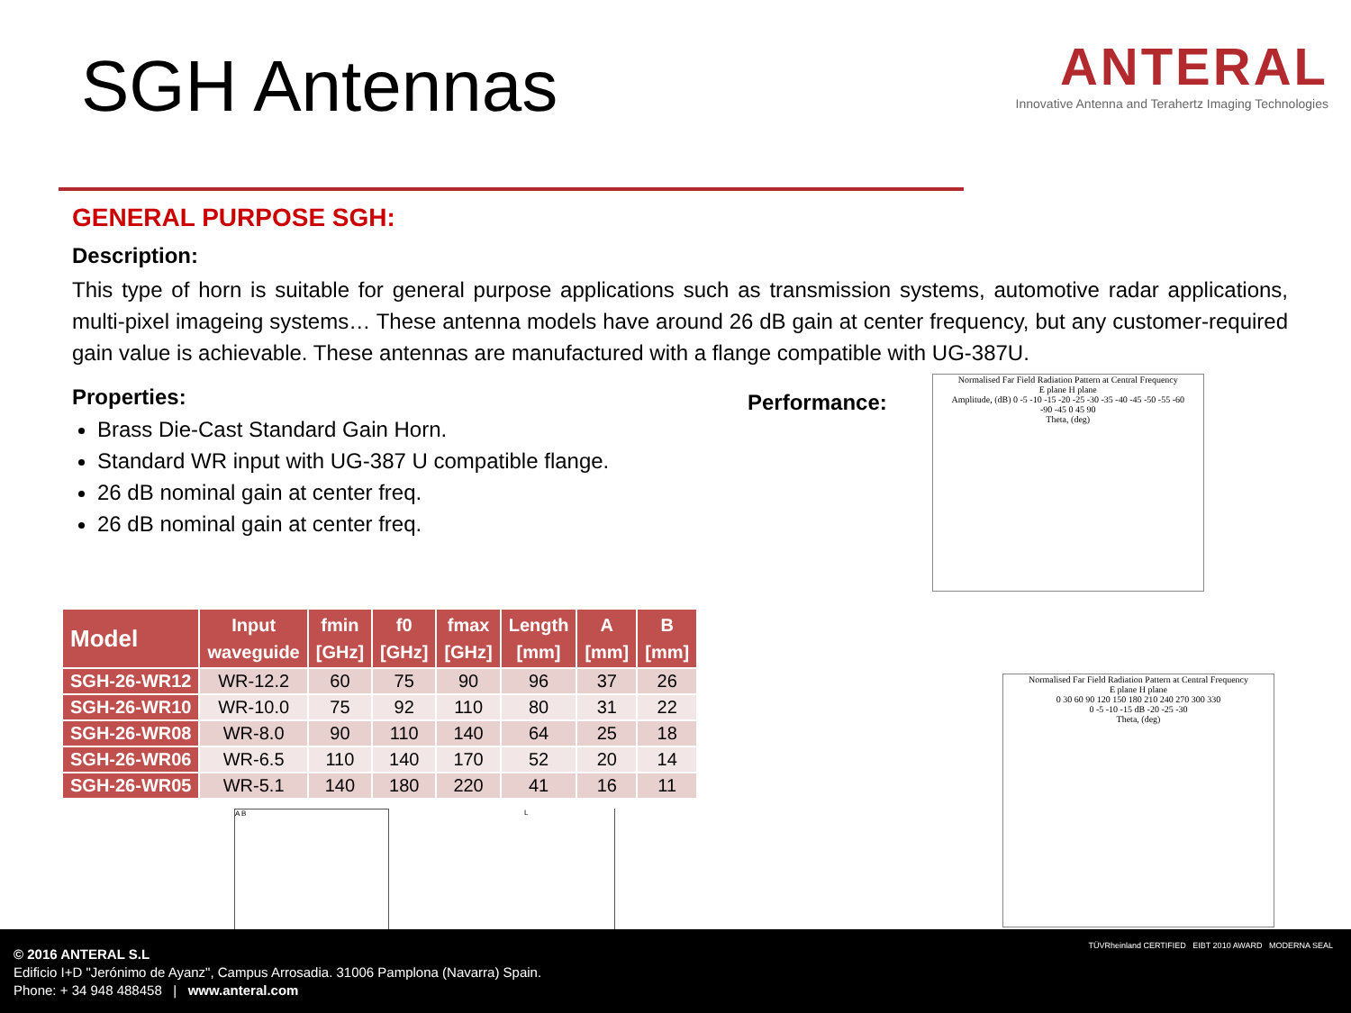SGH Antennas
ANTERAL
Innovative Antenna and Terahertz Imaging Technologies
GENERAL PURPOSE SGH:
Description:
This type of horn is suitable for general purpose applications such as transmission systems, automotive radar applications, multi-pixel imageing systems… These antenna models have around 26 dB gain at center frequency, but any customer-required gain value is achievable. These antennas are manufactured with a flange compatible with UG-387U.
Properties:
Brass Die-Cast Standard Gain Horn.
Standard WR input with UG-387 U compatible flange.
26 dB nominal gain at center freq.
26 dB nominal gain at center freq.
Performance:
Normalised Far Field Radiation Pattern at Central Frequency
E plane H plane
Amplitude, (dB) 0 -5 -10 -15 -20 -25 -30 -35 -40 -45 -50 -55 -60
-90 -45 0 45 90
Theta, (deg)
| Model | Input waveguide | fmin [GHz] | f0 [GHz] | fmax [GHz] | Length [mm] | A [mm] | B [mm] |
| --- | --- | --- | --- | --- | --- | --- | --- |
| SGH-26-WR12 | WR-12.2 | 60 | 75 | 90 | 96 | 37 | 26 |
| SGH-26-WR10 | WR-10.0 | 75 | 92 | 110 | 80 | 31 | 22 |
| SGH-26-WR08 | WR-8.0 | 90 | 110 | 140 | 64 | 25 | 18 |
| SGH-26-WR06 | WR-6.5 | 110 | 140 | 170 | 52 | 20 | 14 |
| SGH-26-WR05 | WR-5.1 | 140 | 180 | 220 | 41 | 16 | 11 |
A B L
Normalised Far Field Radiation Pattern at Central Frequency
E plane H plane
0 30 60 90 120 150 180 210 240 270 300 330
0 -5 -10 -15 dB -20 -25 -30
Theta, (deg)
© 2016 ANTERAL S.L
Edificio I+D "Jerónimo de Ayanz", Campus Arrosadia. 31006 Pamplona (Navarra) Spain.
Phone: + 34 948 488458 | www.anteral.com
TÜVRheinland CERTIFIED EIBT 2010 AWARD MODERNA SEAL